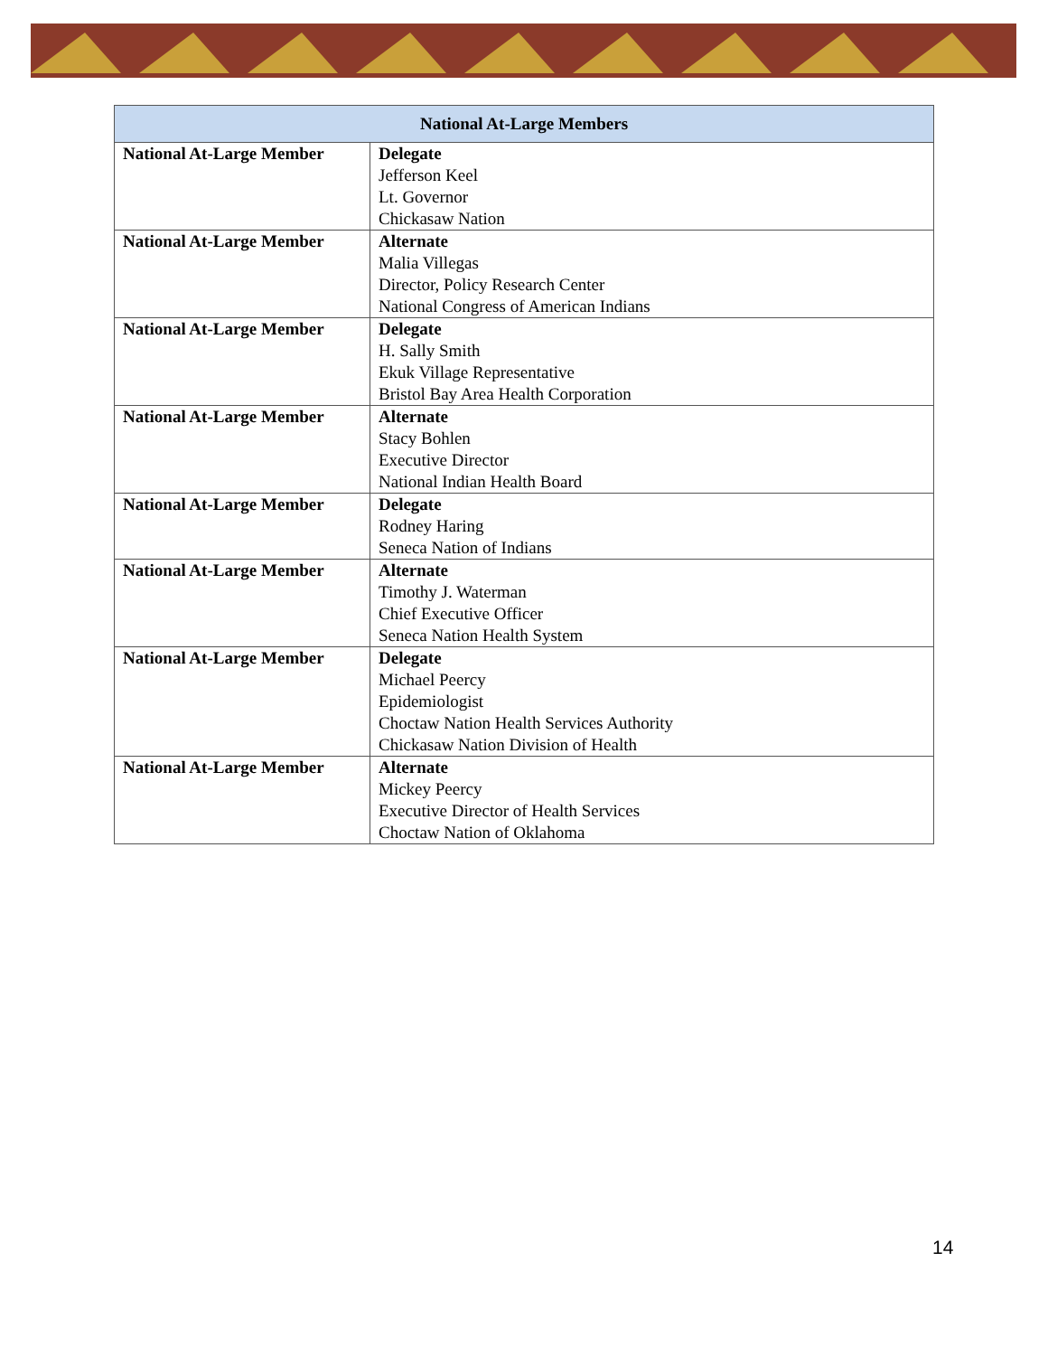| National At-Large Members | |
| --- | --- |
| National At-Large Member | Delegate Jefferson Keel Lt. Governor Chickasaw Nation |
| National At-Large Member | Alternate Malia Villegas Director, Policy Research Center National Congress of American Indians |
| National At-Large Member | Delegate H. Sally Smith Ekuk Village Representative Bristol Bay Area Health Corporation |
| National At-Large Member | Alternate Stacy Bohlen Executive Director National Indian Health Board |
| National At-Large Member | Delegate Rodney Haring Seneca Nation of Indians |
| National At-Large Member | Alternate Timothy J. Waterman Chief Executive Officer Seneca Nation Health System |
| National At-Large Member | Delegate Michael Peercy Epidemiologist Choctaw Nation Health Services Authority Chickasaw Nation Division of Health |
| National At-Large Member | Alternate Mickey Peercy Executive Director of Health Services Choctaw Nation of Oklahoma |
14